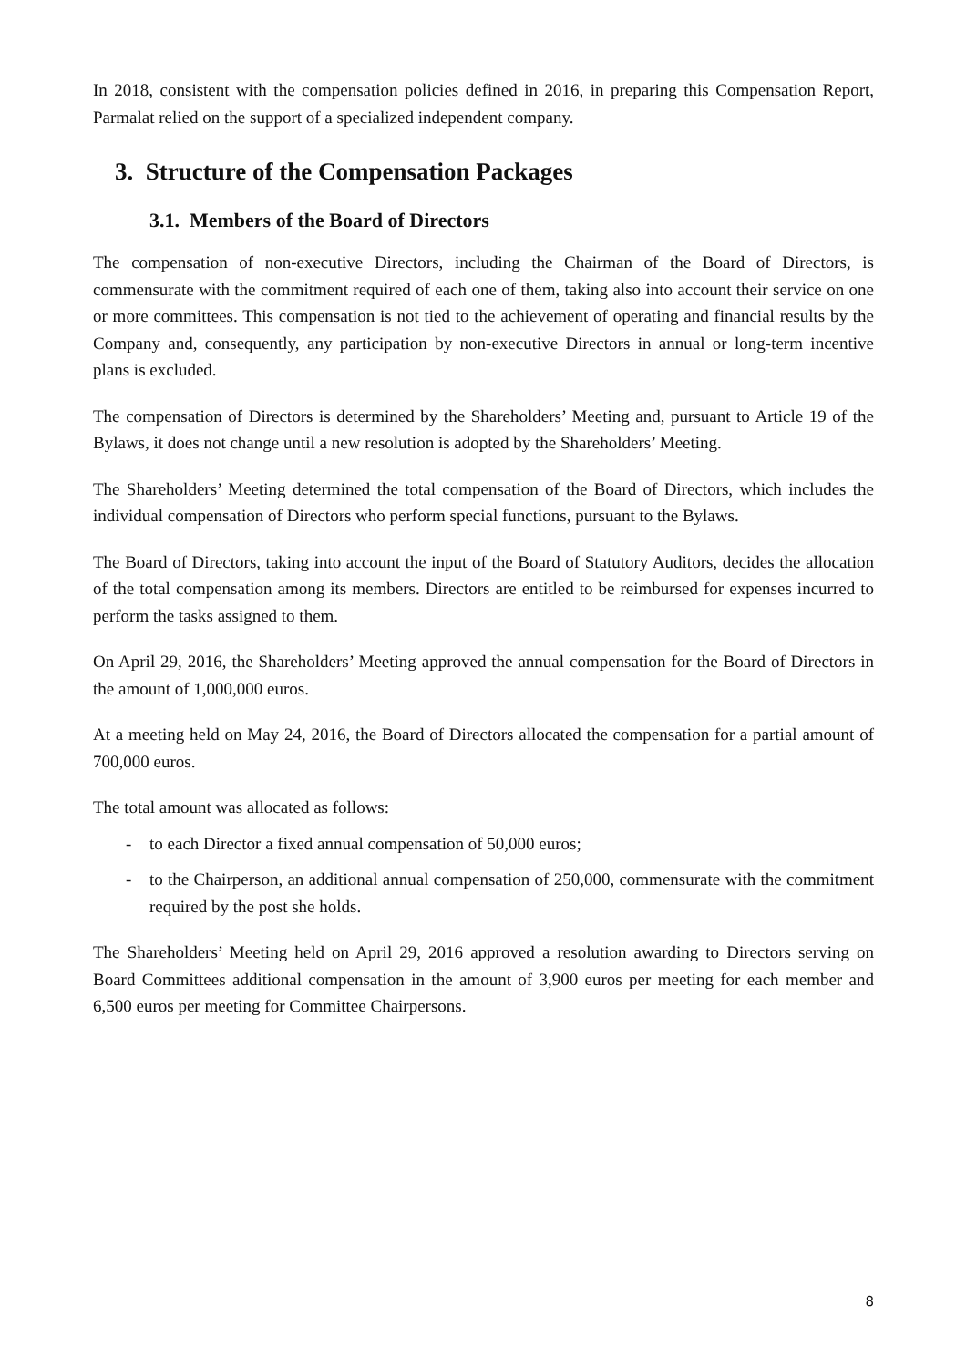In 2018, consistent with the compensation policies defined in 2016, in preparing this Compensation Report, Parmalat relied on the support of a specialized independent company.
3. Structure of the Compensation Packages
3.1. Members of the Board of Directors
The compensation of non-executive Directors, including the Chairman of the Board of Directors, is commensurate with the commitment required of each one of them, taking also into account their service on one or more committees. This compensation is not tied to the achievement of operating and financial results by the Company and, consequently, any participation by non-executive Directors in annual or long-term incentive plans is excluded.
The compensation of Directors is determined by the Shareholders’ Meeting and, pursuant to Article 19 of the Bylaws, it does not change until a new resolution is adopted by the Shareholders’ Meeting.
The Shareholders’ Meeting determined the total compensation of the Board of Directors, which includes the individual compensation of Directors who perform special functions, pursuant to the Bylaws.
The Board of Directors, taking into account the input of the Board of Statutory Auditors, decides the allocation of the total compensation among its members. Directors are entitled to be reimbursed for expenses incurred to perform the tasks assigned to them.
On April 29, 2016, the Shareholders’ Meeting approved the annual compensation for the Board of Directors in the amount of 1,000,000 euros.
At a meeting held on May 24, 2016, the Board of Directors allocated the compensation for a partial amount of 700,000 euros.
The total amount was allocated as follows:
- to each Director a fixed annual compensation of 50,000 euros;
- to the Chairperson, an additional annual compensation of 250,000, commensurate with the commitment required by the post she holds.
The Shareholders’ Meeting held on April 29, 2016 approved a resolution awarding to Directors serving on Board Committees additional compensation in the amount of 3,900 euros per meeting for each member and 6,500 euros per meeting for Committee Chairpersons.
8